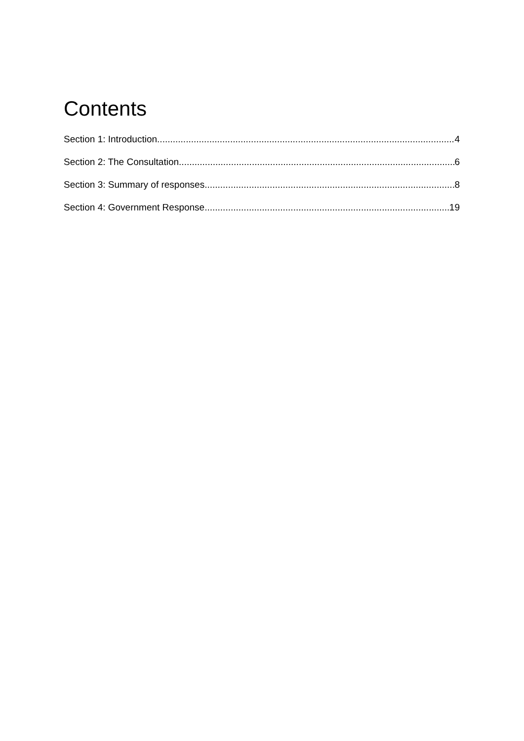Contents
Section 1: Introduction 4
Section 2: The Consultation 6
Section 3: Summary of responses 8
Section 4: Government Response 19